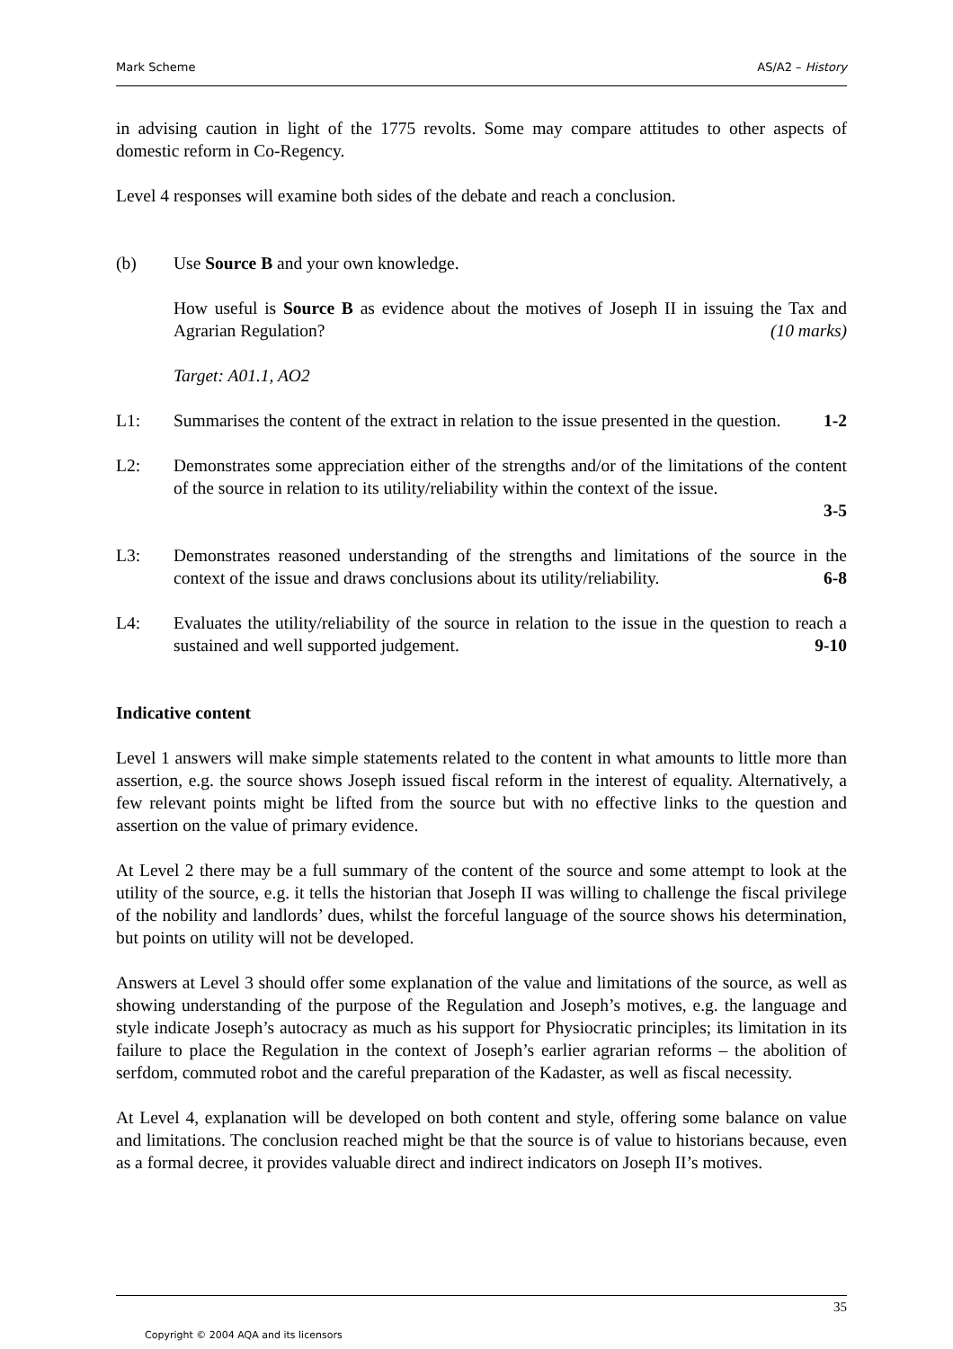Mark Scheme AS/A2 – History
in advising caution in light of the 1775 revolts. Some may compare attitudes to other aspects of domestic reform in Co-Regency.
Level 4 responses will examine both sides of the debate and reach a conclusion.
(b) Use Source B and your own knowledge.
How useful is Source B as evidence about the motives of Joseph II in issuing the Tax and Agrarian Regulation? (10 marks)
Target: A01.1, AO2
L1: Summarises the content of the extract in relation to the issue presented in the question. 1-2
L2: Demonstrates some appreciation either of the strengths and/or of the limitations of the content of the source in relation to its utility/reliability within the context of the issue.
3-5
L3: Demonstrates reasoned understanding of the strengths and limitations of the source in the context of the issue and draws conclusions about its utility/reliability. 6-8
L4: Evaluates the utility/reliability of the source in relation to the issue in the question to reach a sustained and well supported judgement. 9-10
Indicative content
Level 1 answers will make simple statements related to the content in what amounts to little more than assertion, e.g. the source shows Joseph issued fiscal reform in the interest of equality. Alternatively, a few relevant points might be lifted from the source but with no effective links to the question and assertion on the value of primary evidence.
At Level 2 there may be a full summary of the content of the source and some attempt to look at the utility of the source, e.g. it tells the historian that Joseph II was willing to challenge the fiscal privilege of the nobility and landlords’ dues, whilst the forceful language of the source shows his determination, but points on utility will not be developed.
Answers at Level 3 should offer some explanation of the value and limitations of the source, as well as showing understanding of the purpose of the Regulation and Joseph’s motives, e.g. the language and style indicate Joseph’s autocracy as much as his support for Physiocratic principles; its limitation in its failure to place the Regulation in the context of Joseph’s earlier agrarian reforms – the abolition of serfdom, commuted robot and the careful preparation of the Kadaster, as well as fiscal necessity.
At Level 4, explanation will be developed on both content and style, offering some balance on value and limitations. The conclusion reached might be that the source is of value to historians because, even as a formal decree, it provides valuable direct and indirect indicators on Joseph II’s motives.
35
Copyright © 2004 AQA and its licensors